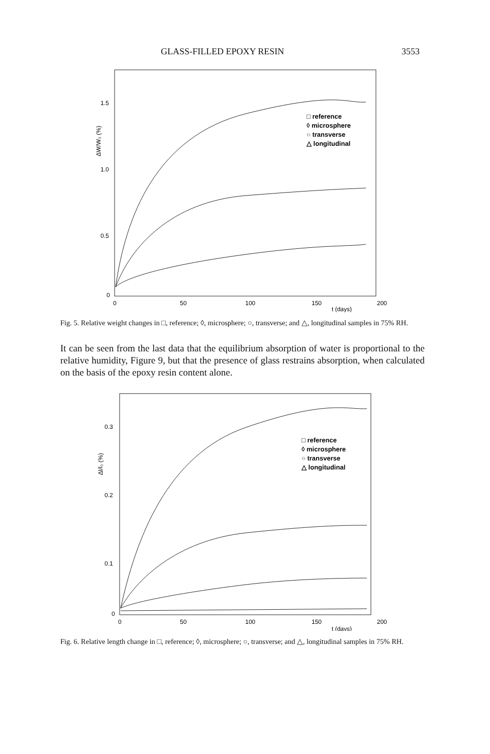GLASS-FILLED EPOXY RESIN 3553
1.5
1.0
0.5
0
ΔW/W₀ (%)
0
50
100
150
200
t (days)
□ reference
◊ microsphere
○ transverse
△ longitudinal
Fig. 5. Relative weight changes in □, reference; ◊, microsphere; ○, transverse; and △, longitudinal samples in 75% RH.
It can be seen from the last data that the equilibrium absorption of water is proportional to the relative humidity, Figure 9, but that the presence of glass restrains absorption, when calculated on the basis of the epoxy resin content alone.
0.3
0.2
0.1
0
Δl/l₀ (%)
0
50
100
150
200
t (days)
□ reference
◊ microsphere
○ transverse
△ longitudinal
Fig. 6. Relative length change in □, reference; ◊, microsphere; ○, transverse; and △, longitudinal samples in 75% RH.